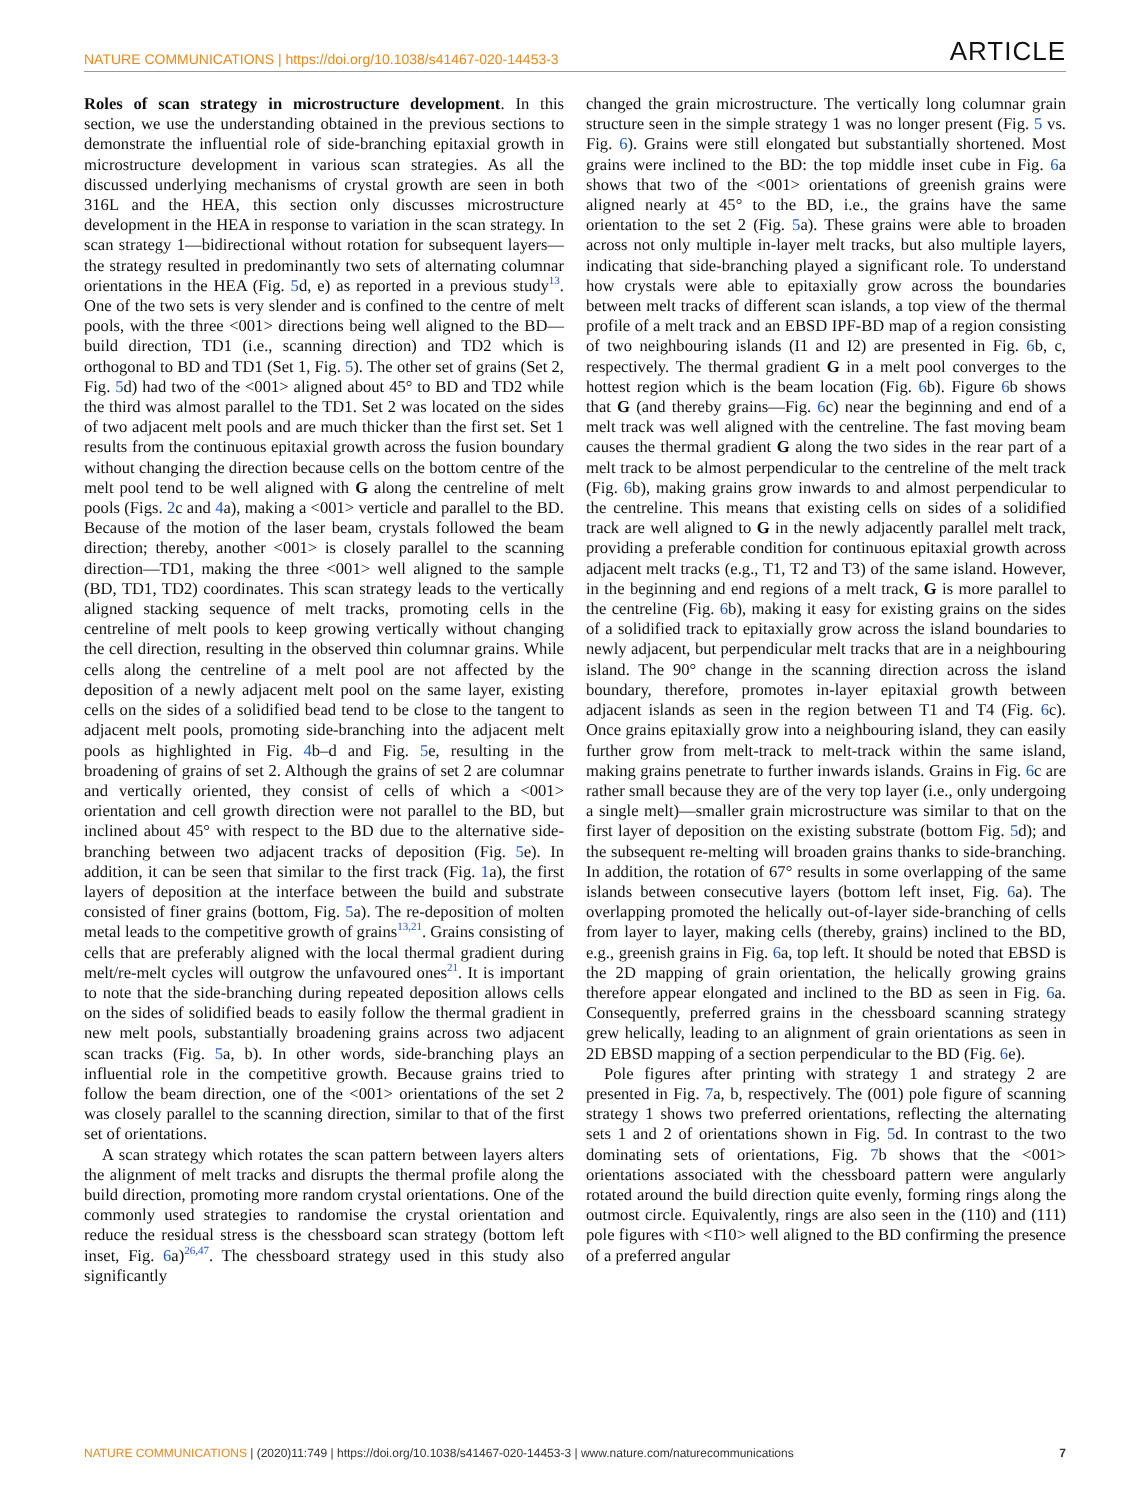NATURE COMMUNICATIONS | https://doi.org/10.1038/s41467-020-14453-3 ARTICLE
Roles of scan strategy in microstructure development. In this section, we use the understanding obtained in the previous sections to demonstrate the influential role of side-branching epitaxial growth in microstructure development in various scan strategies. As all the discussed underlying mechanisms of crystal growth are seen in both 316L and the HEA, this section only discusses microstructure development in the HEA in response to variation in the scan strategy. In scan strategy 1—bidirectional without rotation for subsequent layers—the strategy resulted in predominantly two sets of alternating columnar orientations in the HEA (Fig. 5d, e) as reported in a previous study<sup>13</sup>. One of the two sets is very slender and is confined to the centre of melt pools, with the three <001> directions being well aligned to the BD—build direction, TD1 (i.e., scanning direction) and TD2 which is orthogonal to BD and TD1 (Set 1, Fig. 5). The other set of grains (Set 2, Fig. 5d) had two of the <001> aligned about 45° to BD and TD2 while the third was almost parallel to the TD1. Set 2 was located on the sides of two adjacent melt pools and are much thicker than the first set. Set 1 results from the continuous epitaxial growth across the fusion boundary without changing the direction because cells on the bottom centre of the melt pool tend to be well aligned with G along the centreline of melt pools (Figs. 2c and 4a), making a <001> verticle and parallel to the BD. Because of the motion of the laser beam, crystals followed the beam direction; thereby, another <001> is closely parallel to the scanning direction—TD1, making the three <001> well aligned to the sample (BD, TD1, TD2) coordinates. This scan strategy leads to the vertically aligned stacking sequence of melt tracks, promoting cells in the centreline of melt pools to keep growing vertically without changing the cell direction, resulting in the observed thin columnar grains. While cells along the centreline of a melt pool are not affected by the deposition of a newly adjacent melt pool on the same layer, existing cells on the sides of a solidified bead tend to be close to the tangent to adjacent melt pools, promoting side-branching into the adjacent melt pools as highlighted in Fig. 4b–d and Fig. 5e, resulting in the broadening of grains of set 2. Although the grains of set 2 are columnar and vertically oriented, they consist of cells of which a <001> orientation and cell growth direction were not parallel to the BD, but inclined about 45° with respect to the BD due to the alternative side-branching between two adjacent tracks of deposition (Fig. 5e). In addition, it can be seen that similar to the first track (Fig. 1a), the first layers of deposition at the interface between the build and substrate consisted of finer grains (bottom, Fig. 5a). The re-deposition of molten metal leads to the competitive growth of grains<sup>13,21</sup>. Grains consisting of cells that are preferably aligned with the local thermal gradient during melt/re-melt cycles will outgrow the unfavoured ones<sup>21</sup>. It is important to note that the side-branching during repeated deposition allows cells on the sides of solidified beads to easily follow the thermal gradient in new melt pools, substantially broadening grains across two adjacent scan tracks (Fig. 5a, b). In other words, side-branching plays an influential role in the competitive growth. Because grains tried to follow the beam direction, one of the <001> orientations of the set 2 was closely parallel to the scanning direction, similar to that of the first set of orientations.
A scan strategy which rotates the scan pattern between layers alters the alignment of melt tracks and disrupts the thermal profile along the build direction, promoting more random crystal orientations. One of the commonly used strategies to randomise the crystal orientation and reduce the residual stress is the chessboard scan strategy (bottom left inset, Fig. 6a)<sup>26,47</sup>. The chessboard strategy used in this study also significantly
changed the grain microstructure. The vertically long columnar grain structure seen in the simple strategy 1 was no longer present (Fig. 5 vs. Fig. 6). Grains were still elongated but substantially shortened. Most grains were inclined to the BD: the top middle inset cube in Fig. 6a shows that two of the <001> orientations of greenish grains were aligned nearly at 45° to the BD, i.e., the grains have the same orientation to the set 2 (Fig. 5a). These grains were able to broaden across not only multiple in-layer melt tracks, but also multiple layers, indicating that side-branching played a significant role. To understand how crystals were able to epitaxially grow across the boundaries between melt tracks of different scan islands, a top view of the thermal profile of a melt track and an EBSD IPF-BD map of a region consisting of two neighbouring islands (I1 and I2) are presented in Fig. 6b, c, respectively. The thermal gradient G in a melt pool converges to the hottest region which is the beam location (Fig. 6b). Figure 6b shows that G (and thereby grains—Fig. 6c) near the beginning and end of a melt track was well aligned with the centreline. The fast moving beam causes the thermal gradient G along the two sides in the rear part of a melt track to be almost perpendicular to the centreline of the melt track (Fig. 6b), making grains grow inwards to and almost perpendicular to the centreline. This means that existing cells on sides of a solidified track are well aligned to G in the newly adjacently parallel melt track, providing a preferable condition for continuous epitaxial growth across adjacent melt tracks (e.g., T1, T2 and T3) of the same island. However, in the beginning and end regions of a melt track, G is more parallel to the centreline (Fig. 6b), making it easy for existing grains on the sides of a solidified track to epitaxially grow across the island boundaries to newly adjacent, but perpendicular melt tracks that are in a neighbouring island. The 90° change in the scanning direction across the island boundary, therefore, promotes in-layer epitaxial growth between adjacent islands as seen in the region between T1 and T4 (Fig. 6c). Once grains epitaxially grow into a neighbouring island, they can easily further grow from melt-track to melt-track within the same island, making grains penetrate to further inwards islands. Grains in Fig. 6c are rather small because they are of the very top layer (i.e., only undergoing a single melt)—smaller grain microstructure was similar to that on the first layer of deposition on the existing substrate (bottom Fig. 5d); and the subsequent re-melting will broaden grains thanks to side-branching. In addition, the rotation of 67° results in some overlapping of the same islands between consecutive layers (bottom left inset, Fig. 6a). The overlapping promoted the helically out-of-layer side-branching of cells from layer to layer, making cells (thereby, grains) inclined to the BD, e.g., greenish grains in Fig. 6a, top left. It should be noted that EBSD is the 2D mapping of grain orientation, the helically growing grains therefore appear elongated and inclined to the BD as seen in Fig. 6a. Consequently, preferred grains in the chessboard scanning strategy grew helically, leading to an alignment of grain orientations as seen in 2D EBSD mapping of a section perpendicular to the BD (Fig. 6e).
Pole figures after printing with strategy 1 and strategy 2 are presented in Fig. 7a, b, respectively. The (001) pole figure of scanning strategy 1 shows two preferred orientations, reflecting the alternating sets 1 and 2 of orientations shown in Fig. 5d. In contrast to the two dominating sets of orientations, Fig. 7b shows that the <001> orientations associated with the chessboard pattern were angularly rotated around the build direction quite evenly, forming rings along the outmost circle. Equivalently, rings are also seen in the (110) and (111) pole figures with <1̄10> well aligned to the BD confirming the presence of a preferred angular
NATURE COMMUNICATIONS | (2020)11:749 | https://doi.org/10.1038/s41467-020-14453-3 | www.nature.com/naturecommunications 7